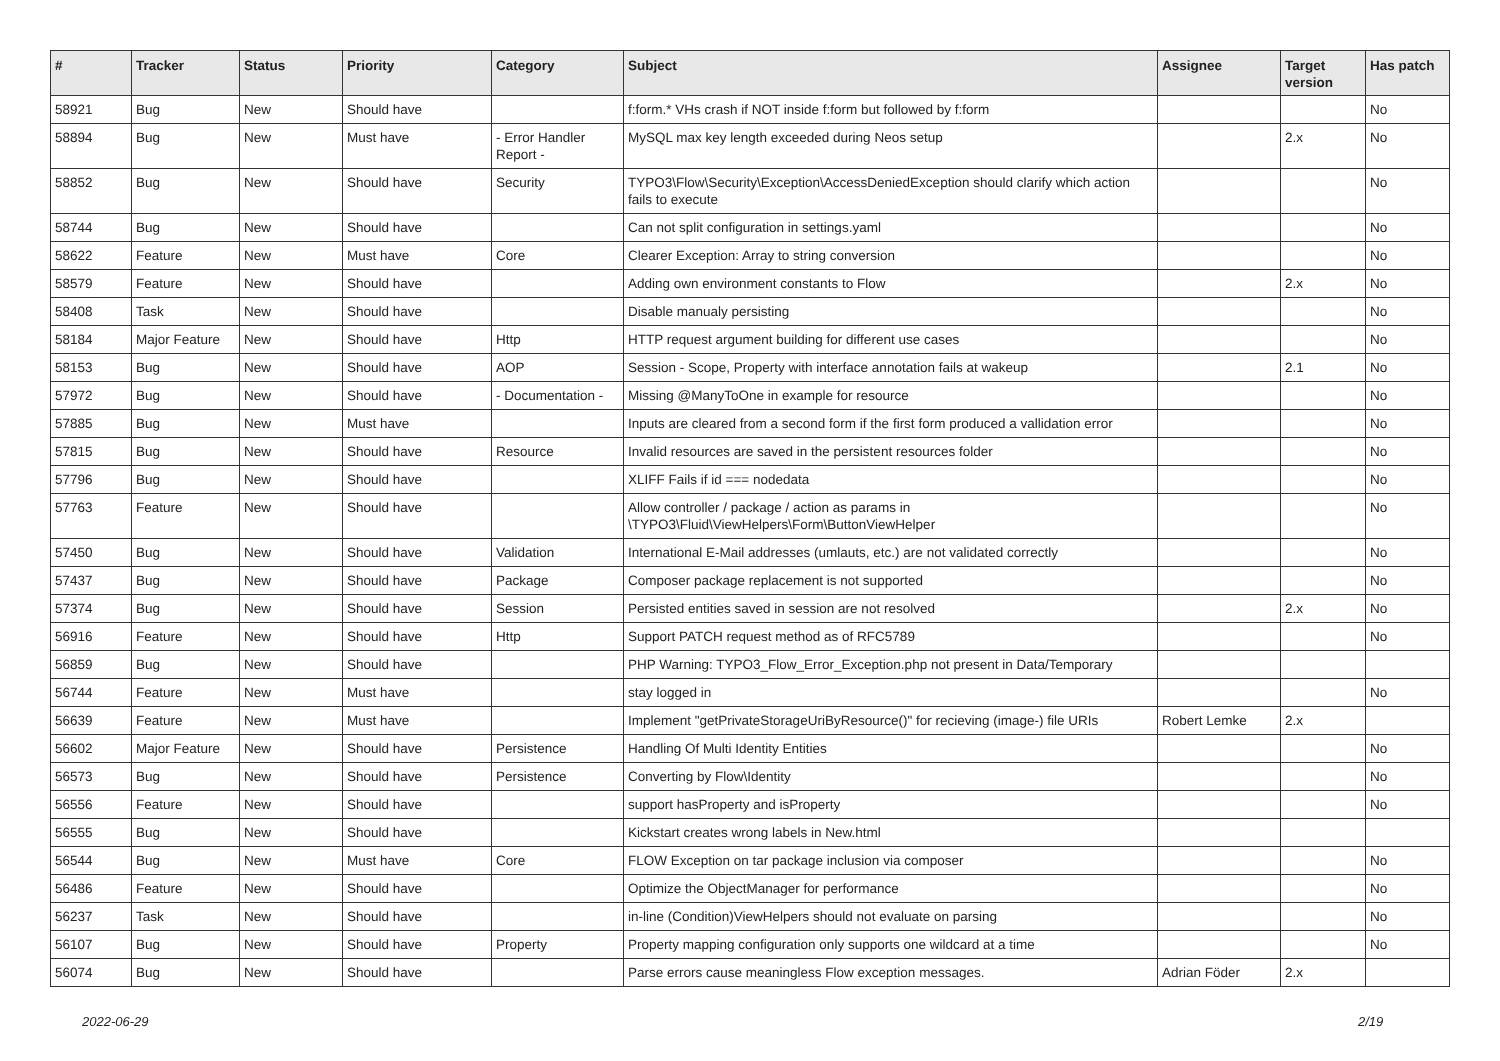| # | Tracker | Status | Priority | Category | Subject | Assignee | Target version | Has patch |
| --- | --- | --- | --- | --- | --- | --- | --- | --- |
| 58921 | Bug | New | Should have | | f:form.* VHs crash if NOT inside f:form but followed by f:form | | | No |
| 58894 | Bug | New | Must have | - Error Handler Report - | MySQL max key length exceeded during Neos setup | | 2.x | No |
| 58852 | Bug | New | Should have | Security | TYPO3\Flow\Security\Exception\AccessDeniedException should clarify which action fails to execute | | | No |
| 58744 | Bug | New | Should have | | Can not split configuration in settings.yaml | | | No |
| 58622 | Feature | New | Must have | Core | Clearer Exception: Array to string conversion | | | No |
| 58579 | Feature | New | Should have | | Adding own environment constants to Flow | | 2.x | No |
| 58408 | Task | New | Should have | | Disable manualy persisting | | | No |
| 58184 | Major Feature | New | Should have | Http | HTTP request argument building for different use cases | | | No |
| 58153 | Bug | New | Should have | AOP | Session - Scope, Property with interface annotation fails at wakeup | | 2.1 | No |
| 57972 | Bug | New | Should have | - Documentation - | Missing @ManyToOne in example for resource | | | No |
| 57885 | Bug | New | Must have | | Inputs are cleared from a second form if the first form produced a vallidation error | | | No |
| 57815 | Bug | New | Should have | Resource | Invalid resources are saved in the persistent resources folder | | | No |
| 57796 | Bug | New | Should have | | XLIFF Fails if id === nodedata | | | No |
| 57763 | Feature | New | Should have | | Allow controller / package / action as params in \TYPO3\Fluid\ViewHelpers\Form\ButtonViewHelper | | | No |
| 57450 | Bug | New | Should have | Validation | International E-Mail addresses (umlauts, etc.) are not validated correctly | | | No |
| 57437 | Bug | New | Should have | Package | Composer package replacement is not supported | | | No |
| 57374 | Bug | New | Should have | Session | Persisted entities saved in session are not resolved | | 2.x | No |
| 56916 | Feature | New | Should have | Http | Support PATCH request method as of RFC5789 | | | No |
| 56859 | Bug | New | Should have | | PHP Warning: TYPO3_Flow_Error_Exception.php not present in Data/Temporary | | | |
| 56744 | Feature | New | Must have | | stay logged in | | | No |
| 56639 | Feature | New | Must have | | Implement "getPrivateStorageUriByResource()" for recieving (image-) file URIs | Robert Lemke | 2.x | |
| 56602 | Major Feature | New | Should have | Persistence | Handling Of Multi Identity Entities | | | No |
| 56573 | Bug | New | Should have | Persistence | Converting by Flow\Identity | | | No |
| 56556 | Feature | New | Should have | | support hasProperty and isProperty | | | No |
| 56555 | Bug | New | Should have | | Kickstart creates wrong labels in New.html | | | |
| 56544 | Bug | New | Must have | Core | FLOW Exception on tar package inclusion via composer | | | No |
| 56486 | Feature | New | Should have | | Optimize the ObjectManager for performance | | | No |
| 56237 | Task | New | Should have | | in-line (Condition)ViewHelpers should not evaluate on parsing | | | No |
| 56107 | Bug | New | Should have | Property | Property mapping configuration only supports one wildcard at a time | | | No |
| 56074 | Bug | New | Should have | | Parse errors cause meaningless Flow exception messages. | Adrian Föder | 2.x | |
2022-06-29 2/19